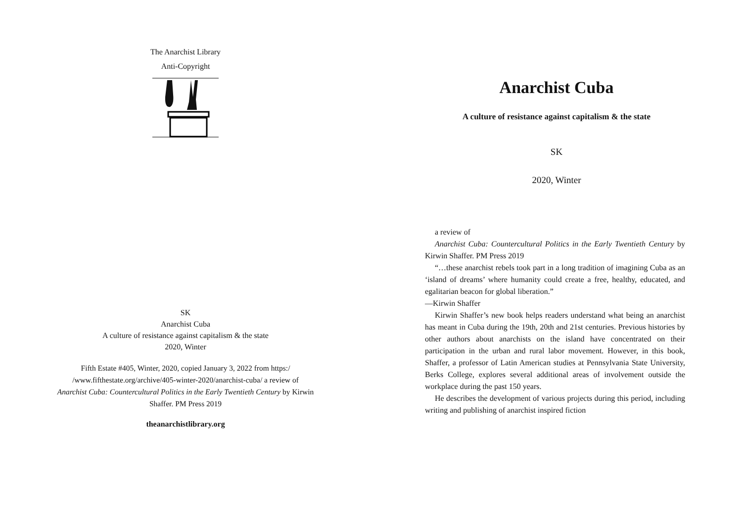The Anarchist Library
Anti-Copyright
SK
Anarchist Cuba
A culture of resistance against capitalism & the state
2020, Winter
Fifth Estate #405, Winter, 2020, copied January 3, 2022 from https:/ /www.fifthestate.org/archive/405-winter-2020/anarchist-cuba/ a review of Anarchist Cuba: Countercultural Politics in the Early Twentieth Century by Kirwin Shaffer. PM Press 2019
theanarchistlibrary.org
Anarchist Cuba
A culture of resistance against capitalism & the state
SK
2020, Winter
a review of
Anarchist Cuba: Countercultural Politics in the Early Twentieth Century by Kirwin Shaffer. PM Press 2019
“…these anarchist rebels took part in a long tradition of imagining Cuba as an ‘island of dreams’ where humanity could create a free, healthy, educated, and egalitarian beacon for global liberation.”
—Kirwin Shaffer
Kirwin Shaffer’s new book helps readers understand what being an anarchist has meant in Cuba during the 19th, 20th and 21st centuries. Previous histories by other authors about anarchists on the island have concentrated on their participation in the urban and rural labor movement. However, in this book, Shaffer, a professor of Latin American studies at Pennsylvania State University, Berks College, explores several additional areas of involvement outside the workplace during the past 150 years.
He describes the development of various projects during this period, including writing and publishing of anarchist inspired fiction